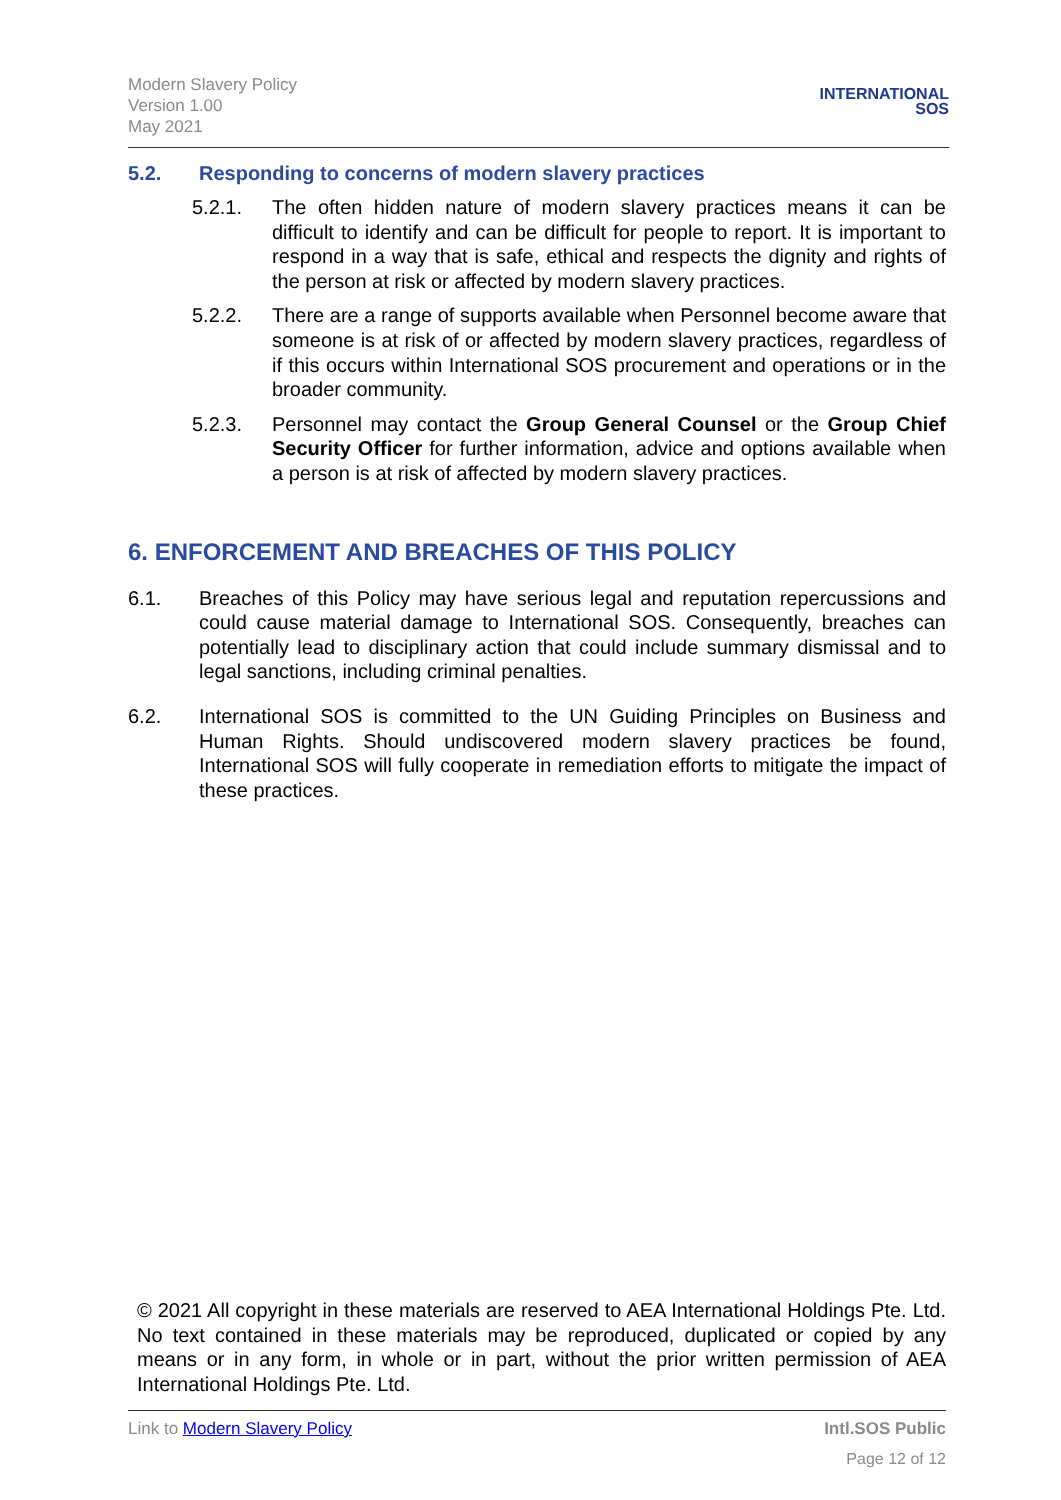Modern Slavery Policy
Version 1.00
May 2021
INTERNATIONAL
SOS
5.2. Responding to concerns of modern slavery practices
5.2.1. The often hidden nature of modern slavery practices means it can be difficult to identify and can be difficult for people to report. It is important to respond in a way that is safe, ethical and respects the dignity and rights of the person at risk or affected by modern slavery practices.
5.2.2. There are a range of supports available when Personnel become aware that someone is at risk of or affected by modern slavery practices, regardless of if this occurs within International SOS procurement and operations or in the broader community.
5.2.3. Personnel may contact the Group General Counsel or the Group Chief Security Officer for further information, advice and options available when a person is at risk of affected by modern slavery practices.
6. ENFORCEMENT AND BREACHES OF THIS POLICY
6.1. Breaches of this Policy may have serious legal and reputation repercussions and could cause material damage to International SOS. Consequently, breaches can potentially lead to disciplinary action that could include summary dismissal and to legal sanctions, including criminal penalties.
6.2. International SOS is committed to the UN Guiding Principles on Business and Human Rights. Should undiscovered modern slavery practices be found, International SOS will fully cooperate in remediation efforts to mitigate the impact of these practices.
© 2021 All copyright in these materials are reserved to AEA International Holdings Pte. Ltd. No text contained in these materials may be reproduced, duplicated or copied by any means or in any form, in whole or in part, without the prior written permission of AEA International Holdings Pte. Ltd.
Link to Modern Slavery Policy Intl.SOS Public
Page 12 of 12